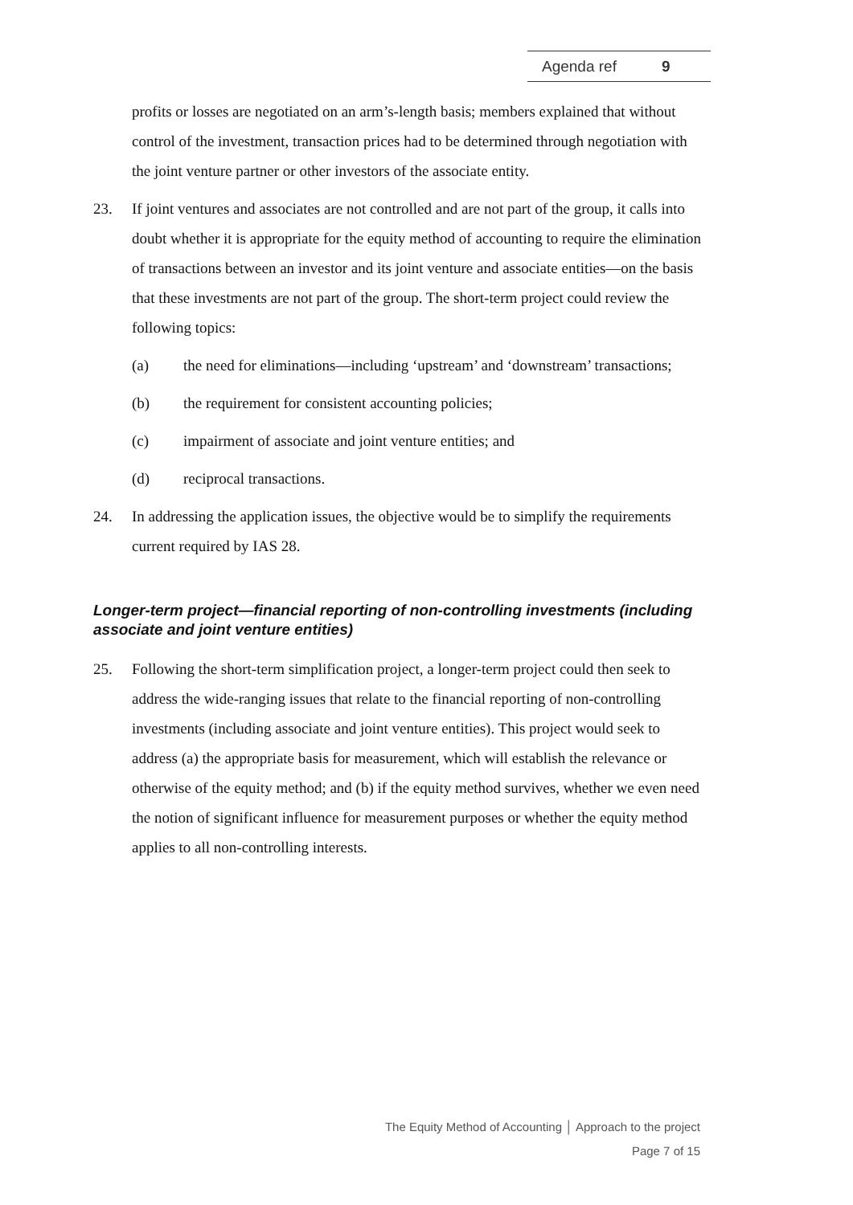Agenda ref 9
profits or losses are negotiated on an arm’s-length basis; members explained that without control of the investment, transaction prices had to be determined through negotiation with the joint venture partner or other investors of the associate entity.
23. If joint ventures and associates are not controlled and are not part of the group, it calls into doubt whether it is appropriate for the equity method of accounting to require the elimination of transactions between an investor and its joint venture and associate entities—on the basis that these investments are not part of the group. The short-term project could review the following topics:
(a) the need for eliminations—including ‘upstream’ and ‘downstream’ transactions;
(b) the requirement for consistent accounting policies;
(c) impairment of associate and joint venture entities; and
(d) reciprocal transactions.
24. In addressing the application issues, the objective would be to simplify the requirements current required by IAS 28.
Longer-term project—financial reporting of non-controlling investments (including associate and joint venture entities)
25. Following the short-term simplification project, a longer-term project could then seek to address the wide-ranging issues that relate to the financial reporting of non-controlling investments (including associate and joint venture entities). This project would seek to address (a) the appropriate basis for measurement, which will establish the relevance or otherwise of the equity method; and (b) if the equity method survives, whether we even need the notion of significant influence for measurement purposes or whether the equity method applies to all non-controlling interests.
The Equity Method of Accounting │ Approach to the project
Page 7 of 15